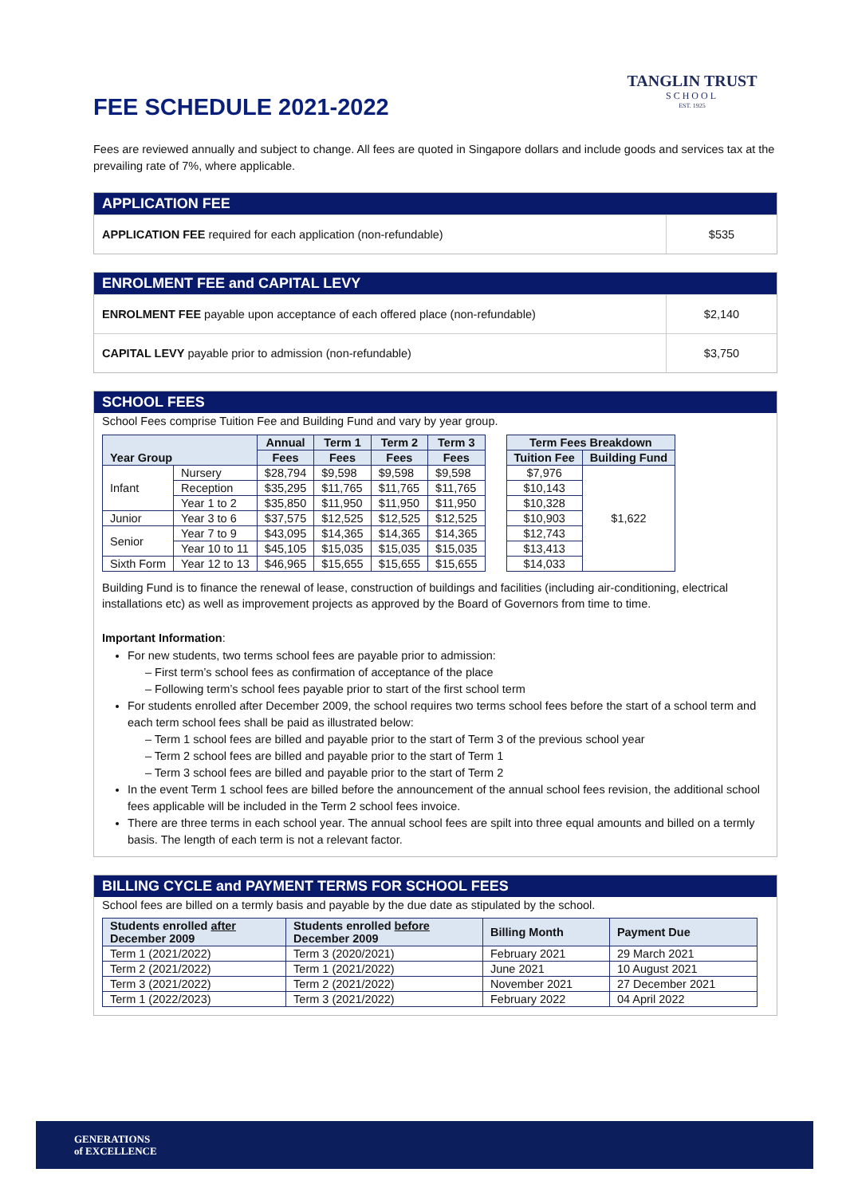TANGLIN TRUST
SCHOOL
EST. 1925
FEE SCHEDULE 2021-2022
Fees are reviewed annually and subject to change. All fees are quoted in Singapore dollars and include goods and services tax at the prevailing rate of 7%, where applicable.
APPLICATION FEE
APPLICATION FEE required for each application (non-refundable)
$535
ENROLMENT FEE and CAPITAL LEVY
ENROLMENT FEE payable upon acceptance of each offered place (non-refundable)
$2,140
CAPITAL LEVY payable prior to admission (non-refundable)
$3,750
SCHOOL FEES
School Fees comprise Tuition Fee and Building Fund and vary by year group.
| Year Group | | Annual | Term 1 | Term 2 | Term 3 |
| --- | --- | --- | --- | --- | --- |
| | | Fees | Fees | Fees | Fees |
| Infant | Nursery | $28,794 | $9,598 | $9,598 | $9,598 |
| | Reception | $35,295 | $11,765 | $11,765 | $11,765 |
| | Year 1 to 2 | $35,850 | $11,950 | $11,950 | $11,950 |
| Junior | Year 3 to 6 | $37,575 | $12,525 | $12,525 | $12,525 |
| Senior | Year 7 to 9 | $43,095 | $14,365 | $14,365 | $14,365 |
| | Year 10 to 11 | $45,105 | $15,035 | $15,035 | $15,035 |
| Sixth Form | Year 12 to 13 | $46,965 | $15,655 | $15,655 | $15,655 |
| Term Fees Breakdown | |
| --- | --- |
| Tuition Fee | Building Fund |
| $7,976 | $1,622 |
| $10,143 | |
| $10,328 | |
| $10,903 | |
| $12,743 | |
| $13,413 | |
| $14,033 | |
Building Fund is to finance the renewal of lease, construction of buildings and facilities (including air-conditioning, electrical installations etc) as well as improvement projects as approved by the Board of Governors from time to time.
Important Information:
For new students, two terms school fees are payable prior to admission:
– First term’s school fees as confirmation of acceptance of the place
– Following term’s school fees payable prior to start of the first school term
For students enrolled after December 2009, the school requires two terms school fees before the start of a school term and each term school fees shall be paid as illustrated below:
– Term 1 school fees are billed and payable prior to the start of Term 3 of the previous school year
– Term 2 school fees are billed and payable prior to the start of Term 1
– Term 3 school fees are billed and payable prior to the start of Term 2
In the event Term 1 school fees are billed before the announcement of the annual school fees revision, the additional school fees applicable will be included in the Term 2 school fees invoice.
There are three terms in each school year. The annual school fees are spilt into three equal amounts and billed on a termly basis. The length of each term is not a relevant factor.
BILLING CYCLE and PAYMENT TERMS FOR SCHOOL FEES
School fees are billed on a termly basis and payable by the due date as stipulated by the school.
| Students enrolled after December 2009 | Students enrolled before December 2009 | Billing Month | Payment Due |
| --- | --- | --- | --- |
| Term 1 (2021/2022) | Term 3 (2020/2021) | February 2021 | 29 March 2021 |
| Term 2 (2021/2022) | Term 1 (2021/2022) | June 2021 | 10 August 2021 |
| Term 3 (2021/2022) | Term 2 (2021/2022) | November 2021 | 27 December 2021 |
| Term 1 (2022/2023) | Term 3 (2021/2022) | February 2022 | 04 April 2022 |
GENERATIONS
of EXCELLENCE